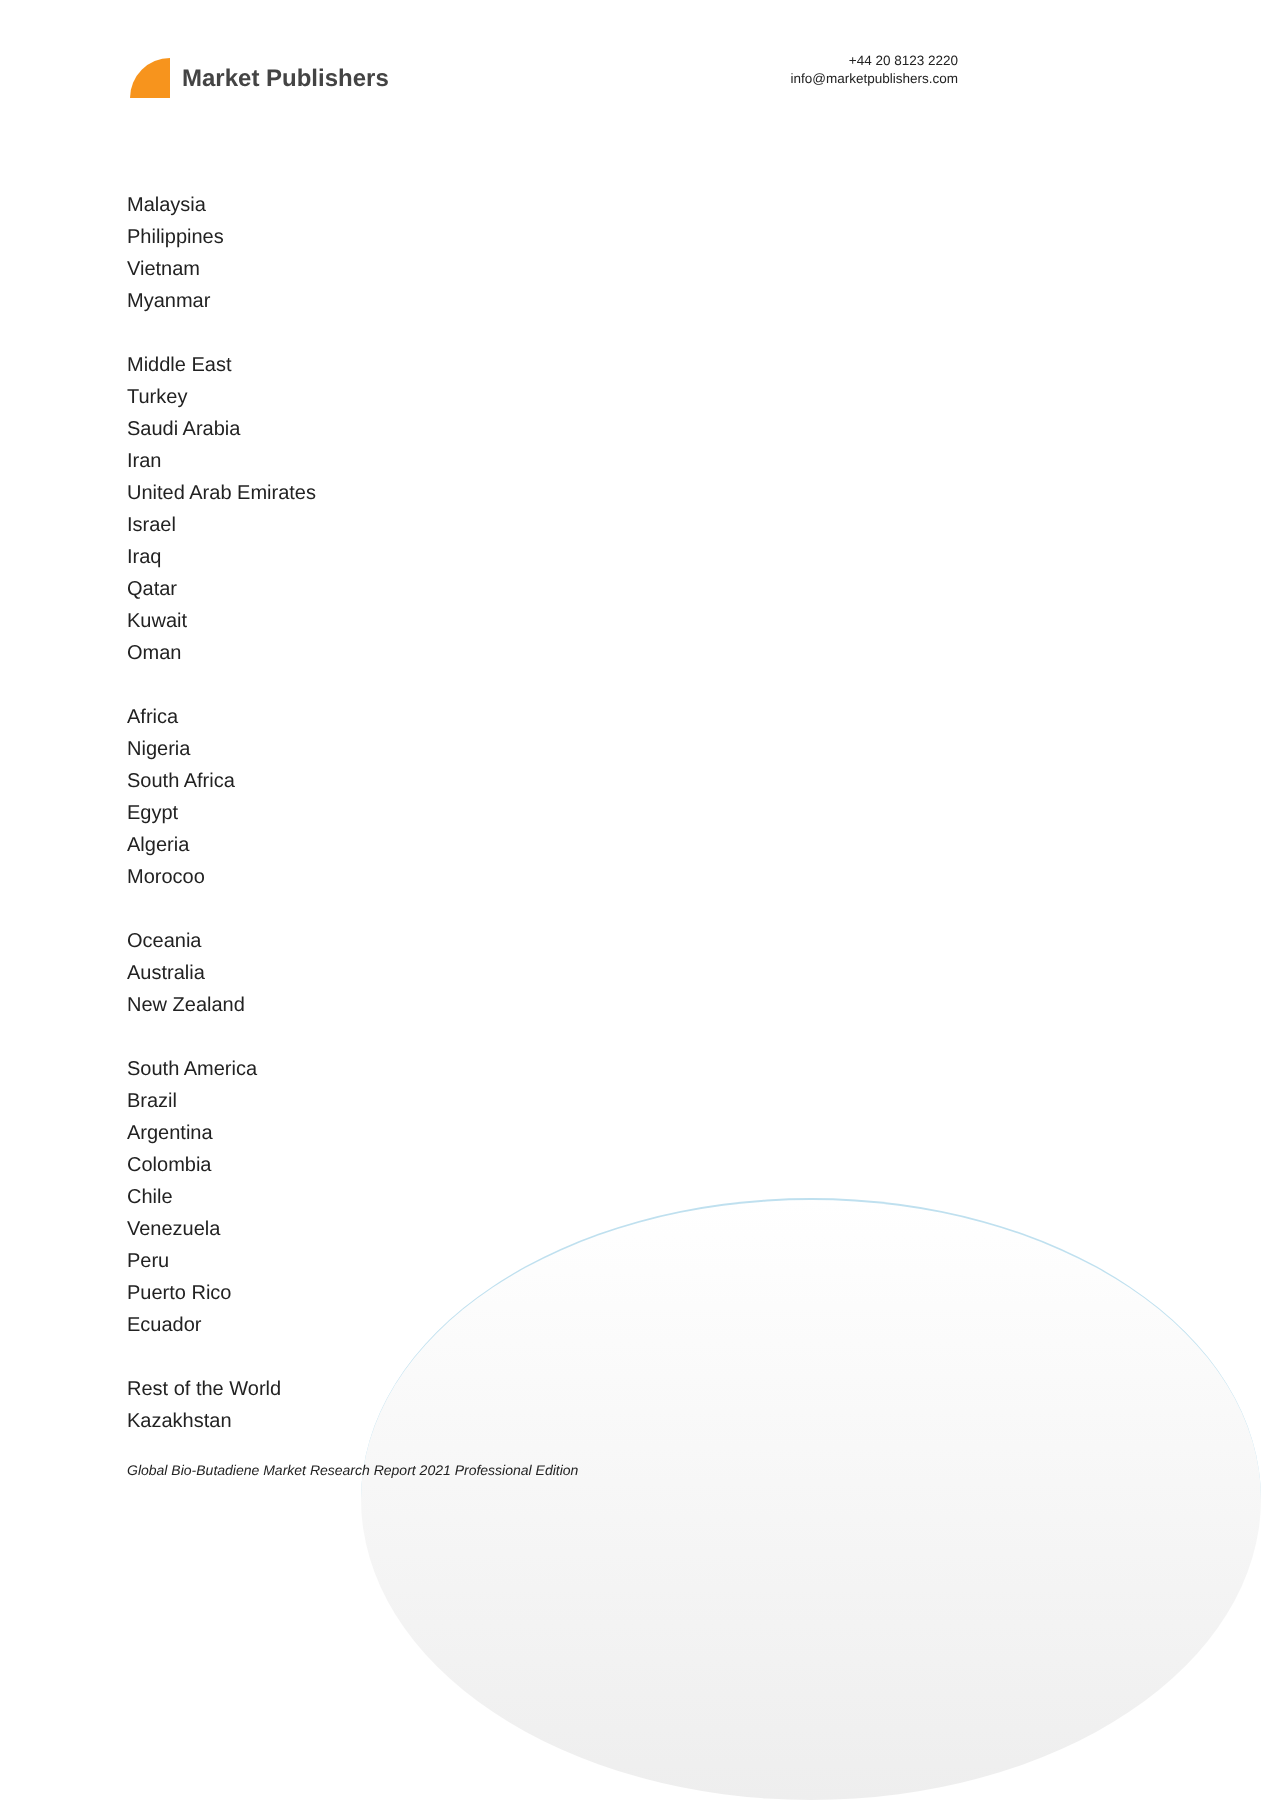Market Publishers
+44 20 8123 2220
info@marketpublishers.com
Malaysia
Philippines
Vietnam
Myanmar
Middle East
Turkey
Saudi Arabia
Iran
United Arab Emirates
Israel
Iraq
Qatar
Kuwait
Oman
Africa
Nigeria
South Africa
Egypt
Algeria
Morocoo
Oceania
Australia
New Zealand
South America
Brazil
Argentina
Colombia
Chile
Venezuela
Peru
Puerto Rico
Ecuador
Rest of the World
Kazakhstan
Global Bio-Butadiene Market Research Report 2021 Professional Edition